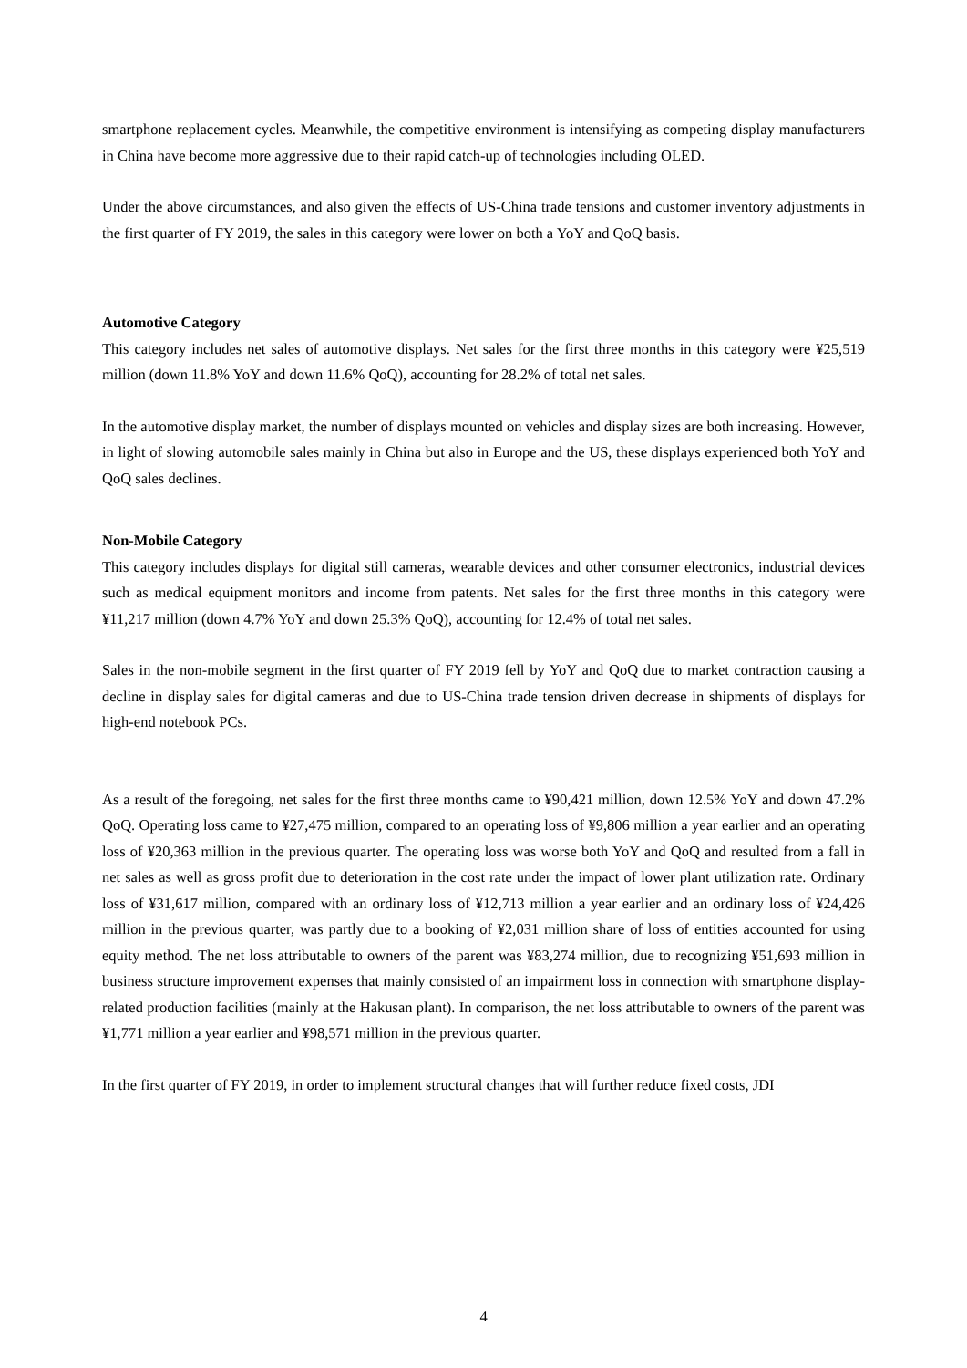smartphone replacement cycles. Meanwhile, the competitive environment is intensifying as competing display manufacturers in China have become more aggressive due to their rapid catch-up of technologies including OLED.
Under the above circumstances, and also given the effects of US-China trade tensions and customer inventory adjustments in the first quarter of FY 2019, the sales in this category were lower on both a YoY and QoQ basis.
Automotive Category
This category includes net sales of automotive displays. Net sales for the first three months in this category were ¥25,519 million (down 11.8% YoY and down 11.6% QoQ), accounting for 28.2% of total net sales.
In the automotive display market, the number of displays mounted on vehicles and display sizes are both increasing. However, in light of slowing automobile sales mainly in China but also in Europe and the US, these displays experienced both YoY and QoQ sales declines.
Non-Mobile Category
This category includes displays for digital still cameras, wearable devices and other consumer electronics, industrial devices such as medical equipment monitors and income from patents. Net sales for the first three months in this category were ¥11,217 million (down 4.7% YoY and down 25.3% QoQ), accounting for 12.4% of total net sales.
Sales in the non-mobile segment in the first quarter of FY 2019 fell by YoY and QoQ due to market contraction causing a decline in display sales for digital cameras and due to US-China trade tension driven decrease in shipments of displays for high-end notebook PCs.
As a result of the foregoing, net sales for the first three months came to ¥90,421 million, down 12.5% YoY and down 47.2% QoQ. Operating loss came to ¥27,475 million, compared to an operating loss of ¥9,806 million a year earlier and an operating loss of ¥20,363 million in the previous quarter. The operating loss was worse both YoY and QoQ and resulted from a fall in net sales as well as gross profit due to deterioration in the cost rate under the impact of lower plant utilization rate. Ordinary loss of ¥31,617 million, compared with an ordinary loss of ¥12,713 million a year earlier and an ordinary loss of ¥24,426 million in the previous quarter, was partly due to a booking of ¥2,031 million share of loss of entities accounted for using equity method. The net loss attributable to owners of the parent was ¥83,274 million, due to recognizing ¥51,693 million in business structure improvement expenses that mainly consisted of an impairment loss in connection with smartphone display-related production facilities (mainly at the Hakusan plant). In comparison, the net loss attributable to owners of the parent was ¥1,771 million a year earlier and ¥98,571 million in the previous quarter.
In the first quarter of FY 2019, in order to implement structural changes that will further reduce fixed costs, JDI
4